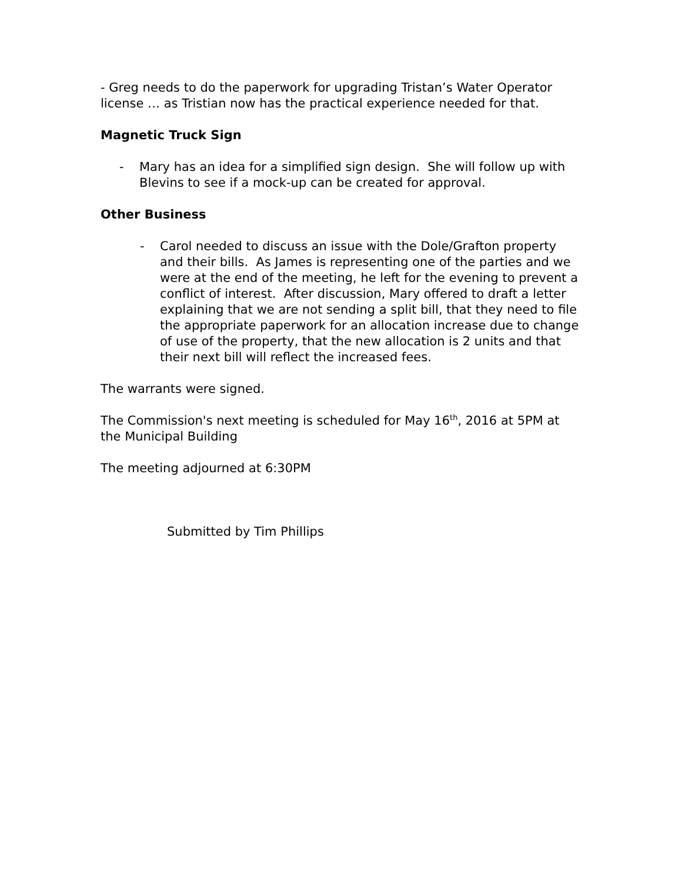- Greg needs to do the paperwork for upgrading Tristan’s Water Operator license … as Tristian now has the practical experience needed for that.
Magnetic Truck Sign
- Mary has an idea for a simplified sign design. She will follow up with Blevins to see if a mock-up can be created for approval.
Other Business
- Carol needed to discuss an issue with the Dole/Grafton property and their bills. As James is representing one of the parties and we were at the end of the meeting, he left for the evening to prevent a conflict of interest. After discussion, Mary offered to draft a letter explaining that we are not sending a split bill, that they need to file the appropriate paperwork for an allocation increase due to change of use of the property, that the new allocation is 2 units and that their next bill will reflect the increased fees.
The warrants were signed.
The Commission's next meeting is scheduled for May 16<sup>th</sup>, 2016 at 5PM at the Municipal Building
The meeting adjourned at 6:30PM
Submitted by Tim Phillips